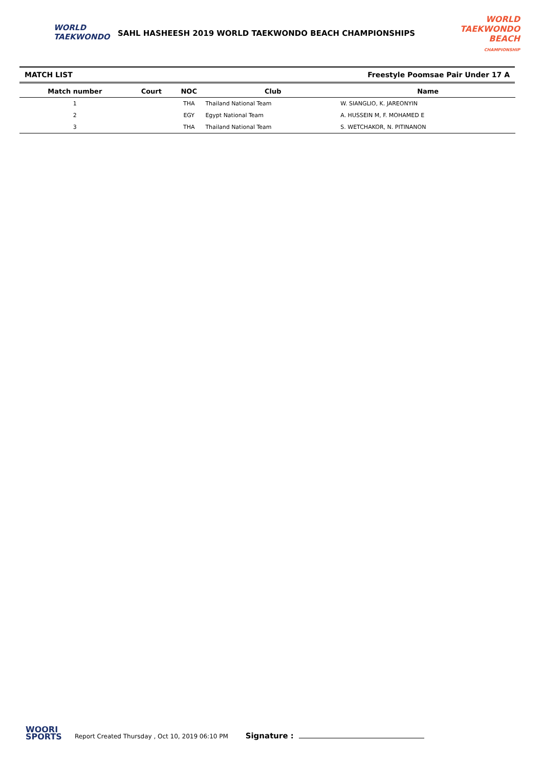WORLD
TAEKWONDO
SAHL HASHEESH 2019 WORLD TAEKWONDO BEACH CHAMPIONSHIPS
WORLD TAEKWONDO
BEACH
CHAMPIONSHIP
MATCH LIST Freestyle Poomsae Pair Under 17 A
| Match number | Court | NOC | Club | Name |
| --- | --- | --- | --- | --- |
| 1 | | THA | Thailand National Team | W. SIANGLIO, K. JAREONYIN |
| 2 | | EGY | Egypt National Team | A. HUSSEIN M, F. MOHAMED E |
| 3 | | THA | Thailand National Team | S. WETCHAKOR, N. PITINANON |
WOORI
SPORTS
Report Created Thursday , Oct 10, 2019 06:10 PM Signature :